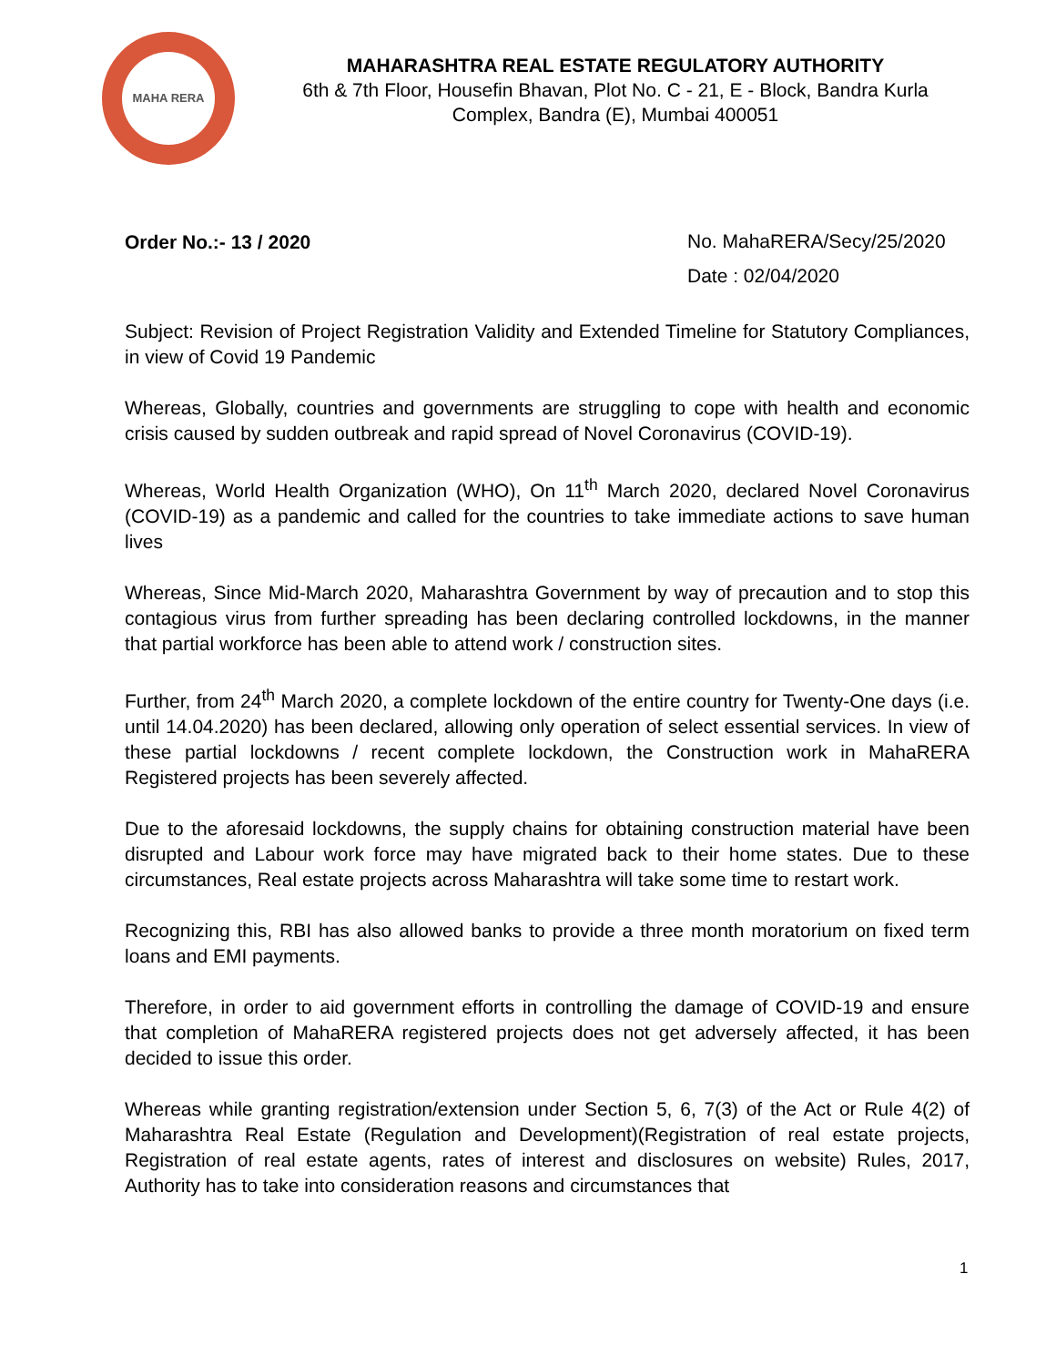MAHA RERA
MAHARASHTRA REAL ESTATE REGULATORY AUTHORITY
6th & 7th Floor, Housefin Bhavan, Plot No. C - 21, E - Block, Bandra Kurla Complex, Bandra (E), Mumbai 400051
Order No.:- 13 / 2020
No. MahaRERA/Secy/25/2020
Date : 02/04/2020
Subject: Revision of Project Registration Validity and Extended Timeline for Statutory Compliances, in view of Covid 19 Pandemic
Whereas, Globally, countries and governments are struggling to cope with health and economic crisis caused by sudden outbreak and rapid spread of Novel Coronavirus (COVID-19).
Whereas, World Health Organization (WHO), On 11<sup>th</sup> March 2020, declared Novel Coronavirus (COVID-19) as a pandemic and called for the countries to take immediate actions to save human lives
Whereas, Since Mid-March 2020, Maharashtra Government by way of precaution and to stop this contagious virus from further spreading has been declaring controlled lockdowns, in the manner that partial workforce has been able to attend work / construction sites.
Further, from 24<sup>th</sup> March 2020, a complete lockdown of the entire country for Twenty-One days (i.e. until 14.04.2020) has been declared, allowing only operation of select essential services. In view of these partial lockdowns / recent complete lockdown, the Construction work in MahaRERA Registered projects has been severely affected.
Due to the aforesaid lockdowns, the supply chains for obtaining construction material have been disrupted and Labour work force may have migrated back to their home states. Due to these circumstances, Real estate projects across Maharashtra will take some time to restart work.
Recognizing this, RBI has also allowed banks to provide a three month moratorium on fixed term loans and EMI payments.
Therefore, in order to aid government efforts in controlling the damage of COVID-19 and ensure that completion of MahaRERA registered projects does not get adversely affected, it has been decided to issue this order.
Whereas while granting registration/extension under Section 5, 6, 7(3) of the Act or Rule 4(2) of Maharashtra Real Estate (Regulation and Development)(Registration of real estate projects, Registration of real estate agents, rates of interest and disclosures on website) Rules, 2017, Authority has to take into consideration reasons and circumstances that
1